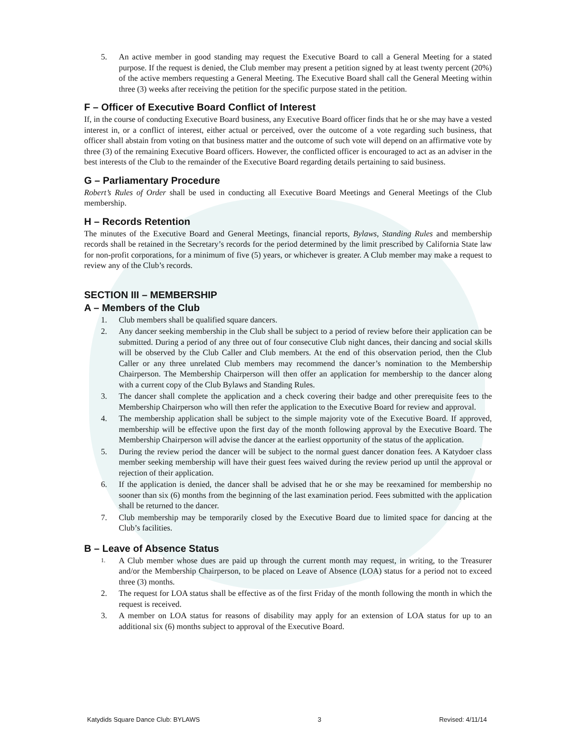5. An active member in good standing may request the Executive Board to call a General Meeting for a stated purpose. If the request is denied, the Club member may present a petition signed by at least twenty percent (20%) of the active members requesting a General Meeting. The Executive Board shall call the General Meeting within three (3) weeks after receiving the petition for the specific purpose stated in the petition.
F – Officer of Executive Board Conflict of Interest
If, in the course of conducting Executive Board business, any Executive Board officer finds that he or she may have a vested interest in, or a conflict of interest, either actual or perceived, over the outcome of a vote regarding such business, that officer shall abstain from voting on that business matter and the outcome of such vote will depend on an affirmative vote by three (3) of the remaining Executive Board officers. However, the conflicted officer is encouraged to act as an adviser in the best interests of the Club to the remainder of the Executive Board regarding details pertaining to said business.
G – Parliamentary Procedure
Robert’s Rules of Order shall be used in conducting all Executive Board Meetings and General Meetings of the Club membership.
H – Records Retention
The minutes of the Executive Board and General Meetings, financial reports, Bylaws, Standing Rules and membership records shall be retained in the Secretary’s records for the period determined by the limit prescribed by California State law for non-profit corporations, for a minimum of five (5) years, or whichever is greater. A Club member may make a request to review any of the Club’s records.
SECTION III – MEMBERSHIP
A – Members of the Club
1. Club members shall be qualified square dancers.
2. Any dancer seeking membership in the Club shall be subject to a period of review before their application can be submitted. During a period of any three out of four consecutive Club night dances, their dancing and social skills will be observed by the Club Caller and Club members. At the end of this observation period, then the Club Caller or any three unrelated Club members may recommend the dancer’s nomination to the Membership Chairperson. The Membership Chairperson will then offer an application for membership to the dancer along with a current copy of the Club Bylaws and Standing Rules.
3. The dancer shall complete the application and a check covering their badge and other prerequisite fees to the Membership Chairperson who will then refer the application to the Executive Board for review and approval.
4. The membership application shall be subject to the simple majority vote of the Executive Board. If approved, membership will be effective upon the first day of the month following approval by the Executive Board. The Membership Chairperson will advise the dancer at the earliest opportunity of the status of the application.
5. During the review period the dancer will be subject to the normal guest dancer donation fees. A Katydoer class member seeking membership will have their guest fees waived during the review period up until the approval or rejection of their application.
6. If the application is denied, the dancer shall be advised that he or she may be reexamined for membership no sooner than six (6) months from the beginning of the last examination period. Fees submitted with the application shall be returned to the dancer.
7. Club membership may be temporarily closed by the Executive Board due to limited space for dancing at the Club’s facilities.
B – Leave of Absence Status
1. A Club member whose dues are paid up through the current month may request, in writing, to the Treasurer and/or the Membership Chairperson, to be placed on Leave of Absence (LOA) status for a period not to exceed three (3) months.
2. The request for LOA status shall be effective as of the first Friday of the month following the month in which the request is received.
3. A member on LOA status for reasons of disability may apply for an extension of LOA status for up to an additional six (6) months subject to approval of the Executive Board.
Katydids Square Dance Club: BYLAWS 3 Revised: 4/11/14